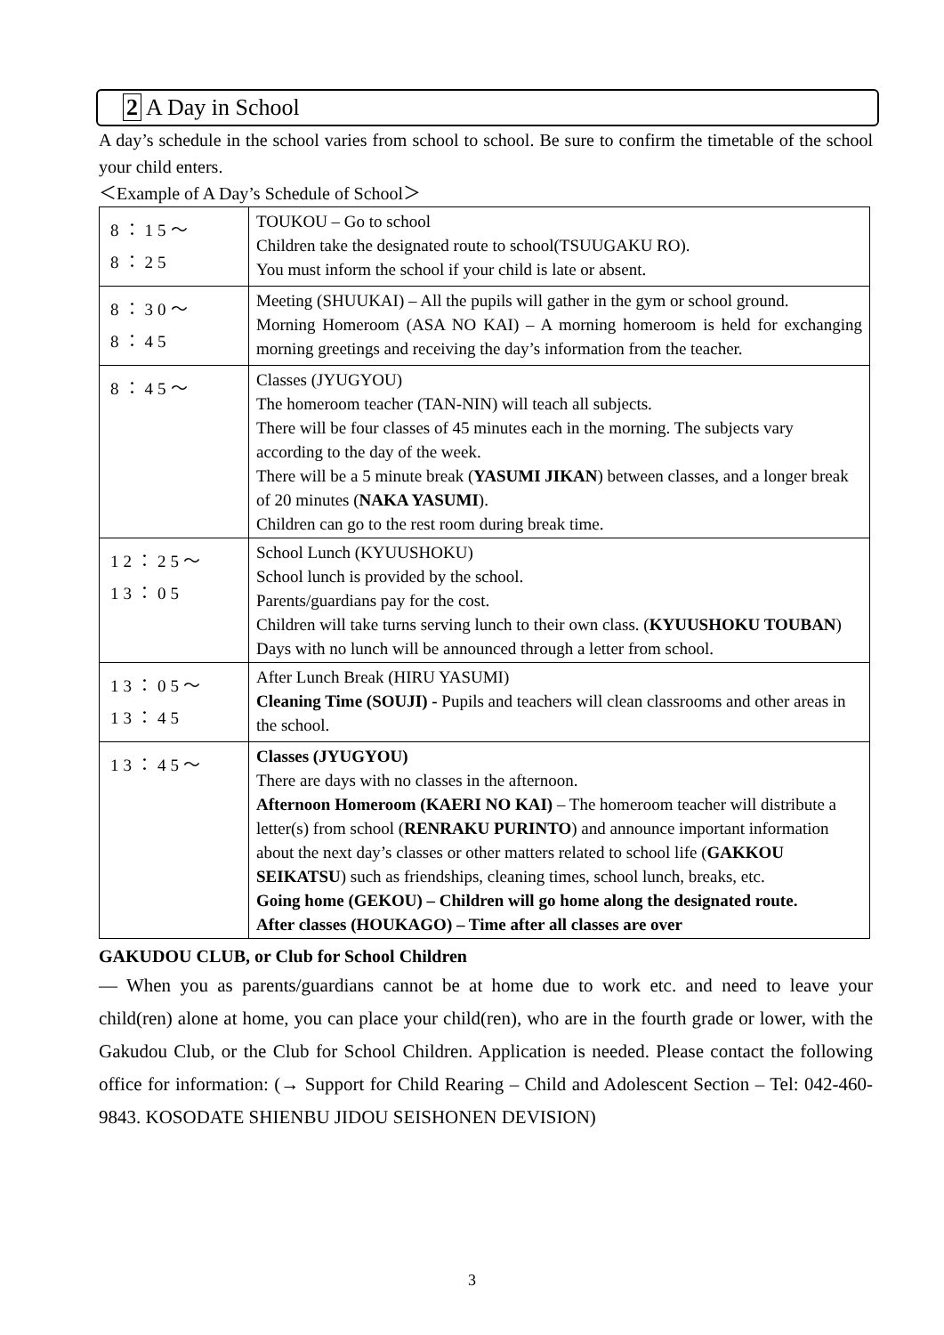2 A Day in School
A day’s schedule in the school varies from school to school. Be sure to confirm the timetable of the school your child enters.
＜Example of A Day’s Schedule of School＞
| 8：15～ 8：25 | TOUKOU – Go to school Children take the designated route to school(TSUUGAKU RO). You must inform the school if your child is late or absent. |
| 8：30～ 8：45 | Meeting (SHUUKAI) – All the pupils will gather in the gym or school ground. Morning Homeroom (ASA NO KAI) – A morning homeroom is held for exchanging morning greetings and receiving the day’s information from the teacher. |
| 8：45～ | Classes (JYUGYOU) The homeroom teacher (TAN-NIN) will teach all subjects. There will be four classes of 45 minutes each in the morning. The subjects vary according to the day of the week. There will be a 5 minute break ( YASUMI JIKAN ) between classes, and a longer break of 20 minutes ( NAKA YASUMI ). Children can go to the rest room during break time. |
| 12：25～ 13：05 | School Lunch (KYUUSHOKU) School lunch is provided by the school. Parents/guardians pay for the cost. Children will take turns serving lunch to their own class. ( KYUUSHOKU TOUBAN ) Days with no lunch will be announced through a letter from school. |
| 13：05～ 13：45 | After Lunch Break (HIRU YASUMI) Cleaning Time (SOUJI) - Pupils and teachers will clean classrooms and other areas in the school. |
| 13：45～ | Classes (JYUGYOU) There are days with no classes in the afternoon. Afternoon Homeroom (KAERI NO KAI) – The homeroom teacher will distribute a letter(s) from school ( RENRAKU PURINTO ) and announce important information about the next day’s classes or other matters related to school life ( GAKKOU SEIKATSU ) such as friendships, cleaning times, school lunch, breaks, etc. Going home (GEKOU) – Children will go home along the designated route. After classes (HOUKAGO) – Time after all classes are over |
GAKUDOU CLUB, or Club for School Children
— When you as parents/guardians cannot be at home due to work etc. and need to leave your child(ren) alone at home, you can place your child(ren), who are in the fourth grade or lower, with the Gakudou Club, or the Club for School Children. Application is needed. Please contact the following office for information: (→ Support for Child Rearing – Child and Adolescent Section – Tel: 042-460-9843. KOSODATE SHIENBU JIDOU SEISHONEN DEVISION)
3